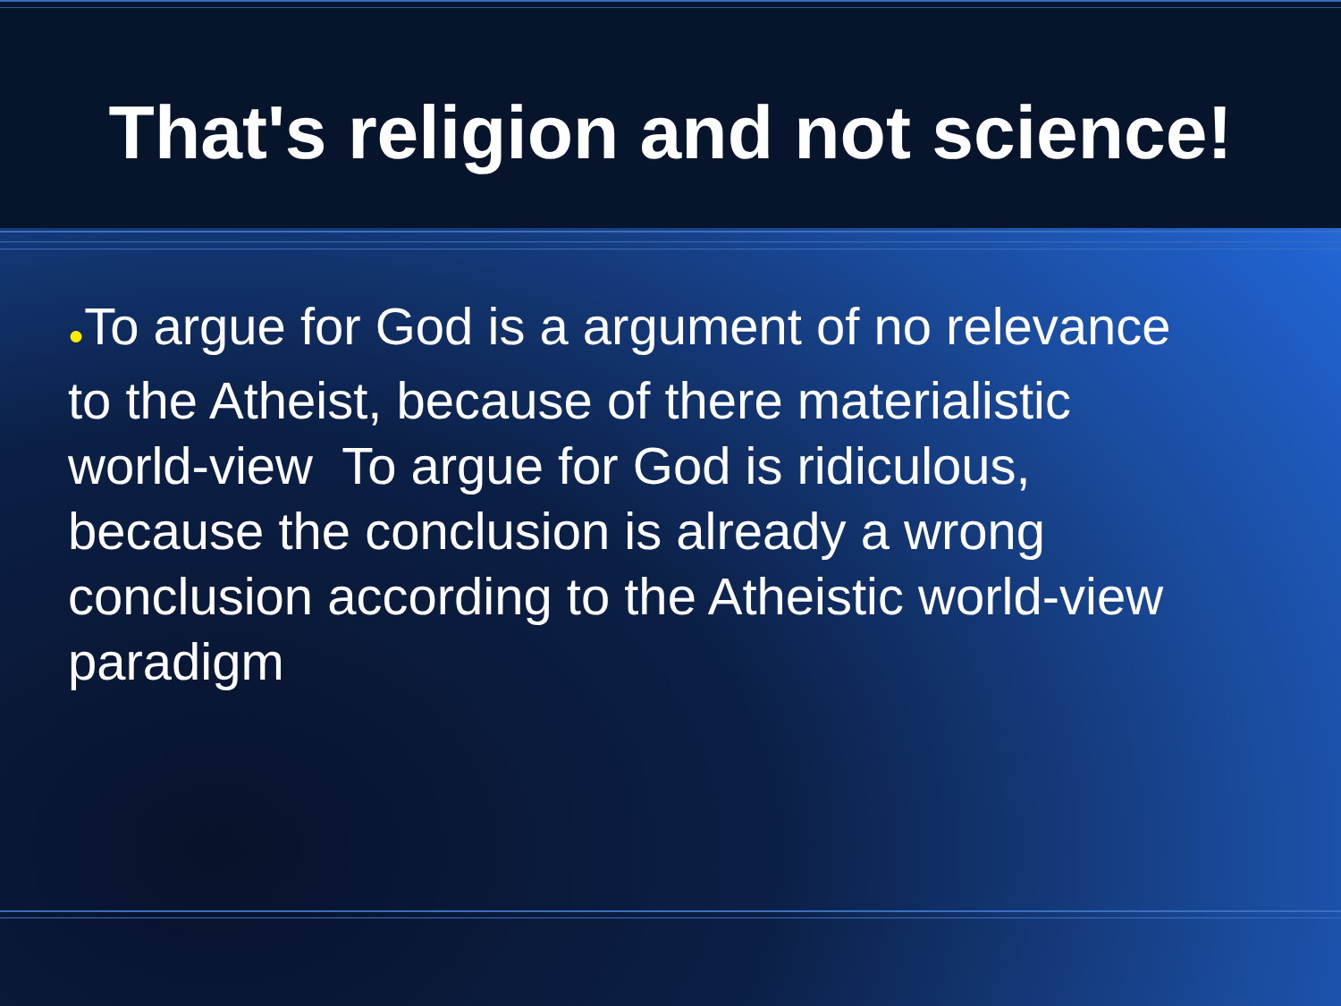That's religion and not science!
●To argue for God is a argument of no relevance to the Atheist, because of there materialistic world-view To argue for God is ridiculous, because the conclusion is already a wrong conclusion according to the Atheistic world-view paradigm